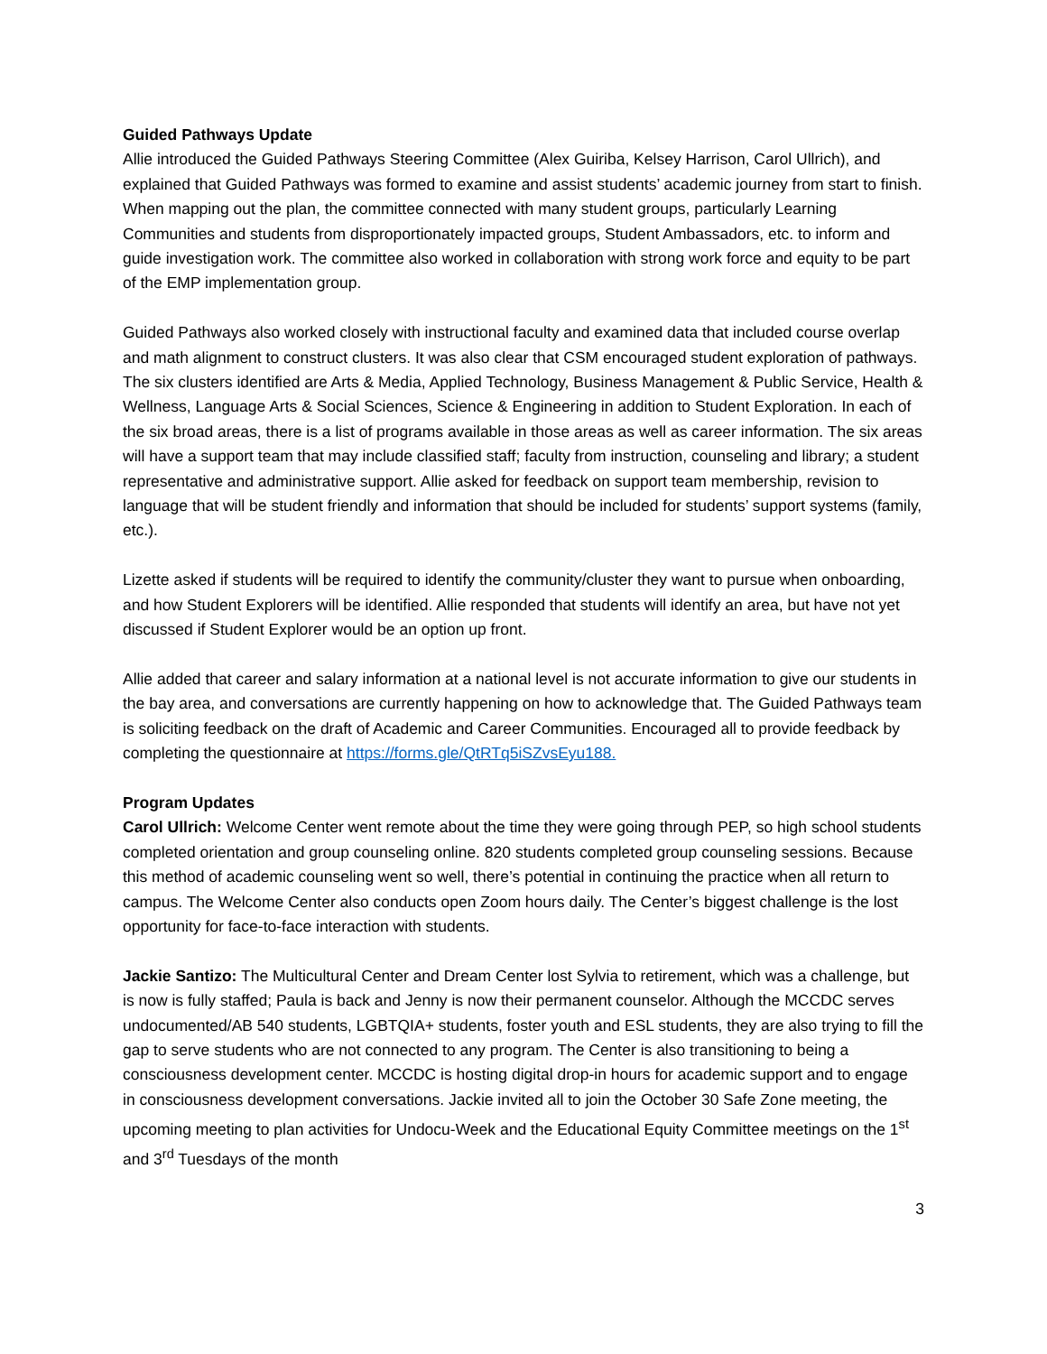Guided Pathways Update
Allie introduced the Guided Pathways Steering Committee (Alex Guiriba, Kelsey Harrison, Carol Ullrich), and explained that Guided Pathways was formed to examine and assist students’ academic journey from start to finish. When mapping out the plan, the committee connected with many student groups, particularly Learning Communities and students from disproportionately impacted groups, Student Ambassadors, etc. to inform and guide investigation work. The committee also worked in collaboration with strong work force and equity to be part of the EMP implementation group.
Guided Pathways also worked closely with instructional faculty and examined data that included course overlap and math alignment to construct clusters. It was also clear that CSM encouraged student exploration of pathways. The six clusters identified are Arts & Media, Applied Technology, Business Management & Public Service, Health & Wellness, Language Arts & Social Sciences, Science & Engineering in addition to Student Exploration. In each of the six broad areas, there is a list of programs available in those areas as well as career information. The six areas will have a support team that may include classified staff; faculty from instruction, counseling and library; a student representative and administrative support. Allie asked for feedback on support team membership, revision to language that will be student friendly and information that should be included for students’ support systems (family, etc.).
Lizette asked if students will be required to identify the community/cluster they want to pursue when onboarding, and how Student Explorers will be identified. Allie responded that students will identify an area, but have not yet discussed if Student Explorer would be an option up front.
Allie added that career and salary information at a national level is not accurate information to give our students in the bay area, and conversations are currently happening on how to acknowledge that. The Guided Pathways team is soliciting feedback on the draft of Academic and Career Communities. Encouraged all to provide feedback by completing the questionnaire at https://forms.gle/QtRTq5iSZvsEyu188.
Program Updates
Carol Ullrich: Welcome Center went remote about the time they were going through PEP, so high school students completed orientation and group counseling online. 820 students completed group counseling sessions. Because this method of academic counseling went so well, there’s potential in continuing the practice when all return to campus. The Welcome Center also conducts open Zoom hours daily. The Center’s biggest challenge is the lost opportunity for face-to-face interaction with students.
Jackie Santizo: The Multicultural Center and Dream Center lost Sylvia to retirement, which was a challenge, but is now is fully staffed; Paula is back and Jenny is now their permanent counselor. Although the MCCDC serves undocumented/AB 540 students, LGBTQIA+ students, foster youth and ESL students, they are also trying to fill the gap to serve students who are not connected to any program. The Center is also transitioning to being a consciousness development center. MCCDC is hosting digital drop-in hours for academic support and to engage in consciousness development conversations. Jackie invited all to join the October 30 Safe Zone meeting, the upcoming meeting to plan activities for Undocu-Week and the Educational Equity Committee meetings on the 1<sup>st</sup> and 3<sup>rd</sup> Tuesdays of the month
3